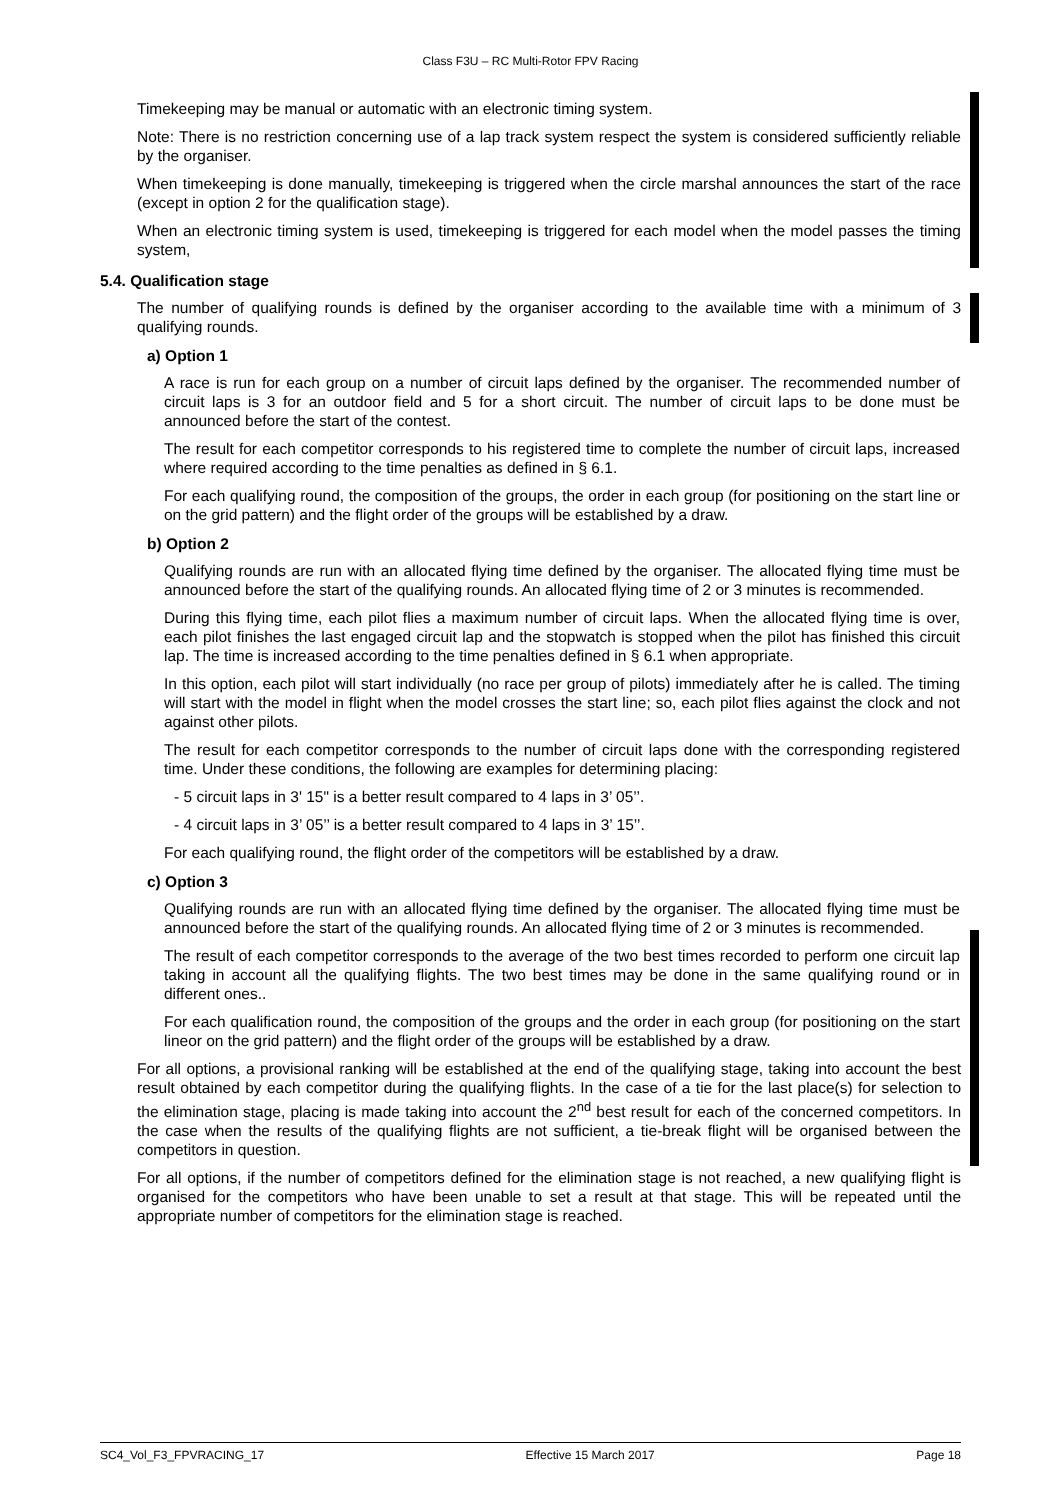Class F3U – RC Multi-Rotor FPV Racing
Timekeeping may be manual or automatic with an electronic timing system.
Note: There is no restriction concerning use of a lap track system respect the system is considered sufficiently reliable by the organiser.
When timekeeping is done manually, timekeeping is triggered when the circle marshal announces the start of the race (except in option 2 for the qualification stage).
When an electronic timing system is used, timekeeping is triggered for each model when the model passes the timing system,
5.4. Qualification stage
The number of qualifying rounds is defined by the organiser according to the available time with a minimum of 3 qualifying rounds.
a) Option 1
A race is run for each group on a number of circuit laps defined by the organiser. The recommended number of circuit laps is 3 for an outdoor field and 5 for a short circuit. The number of circuit laps to be done must be announced before the start of the contest.
The result for each competitor corresponds to his registered time to complete the number of circuit laps, increased where required according to the time penalties as defined in § 6.1.
For each qualifying round, the composition of the groups, the order in each group (for positioning on the start line or on the grid pattern) and the flight order of the groups will be established by a draw.
b) Option 2
Qualifying rounds are run with an allocated flying time defined by the organiser. The allocated flying time must be announced before the start of the qualifying rounds. An allocated flying time of 2 or 3 minutes is recommended.
During this flying time, each pilot flies a maximum number of circuit laps. When the allocated flying time is over, each pilot finishes the last engaged circuit lap and the stopwatch is stopped when the pilot has finished this circuit lap. The time is increased according to the time penalties defined in § 6.1 when appropriate.
In this option, each pilot will start individually (no race per group of pilots) immediately after he is called. The timing will start with the model in flight when the model crosses the start line; so, each pilot flies against the clock and not against other pilots.
The result for each competitor corresponds to the number of circuit laps done with the corresponding registered time. Under these conditions, the following are examples for determining placing:
- 5 circuit laps in 3' 15" is a better result compared to 4 laps in 3’ 05’’.
- 4 circuit laps in 3’ 05’’ is a better result compared to 4 laps in 3’ 15’’.
For each qualifying round, the flight order of the competitors will be established by a draw.
c) Option 3
Qualifying rounds are run with an allocated flying time defined by the organiser. The allocated flying time must be announced before the start of the qualifying rounds. An allocated flying time of 2 or 3 minutes is recommended.
The result of each competitor corresponds to the average of the two best times recorded to perform one circuit lap taking in account all the qualifying flights. The two best times may be done in the same qualifying round or in different ones..
For each qualification round, the composition of the groups and the order in each group (for positioning on the start lineor on the grid pattern) and the flight order of the groups will be established by a draw.
For all options, a provisional ranking will be established at the end of the qualifying stage, taking into account the best result obtained by each competitor during the qualifying flights. In the case of a tie for the last place(s) for selection to the elimination stage, placing is made taking into account the 2<sup>nd</sup> best result for each of the concerned competitors. In the case when the results of the qualifying flights are not sufficient, a tie-break flight will be organised between the competitors in question.
For all options, if the number of competitors defined for the elimination stage is not reached, a new qualifying flight is organised for the competitors who have been unable to set a result at that stage. This will be repeated until the appropriate number of competitors for the elimination stage is reached.
SC4_Vol_F3_FPVRACING_17 Effective 15 March 2017 Page 18